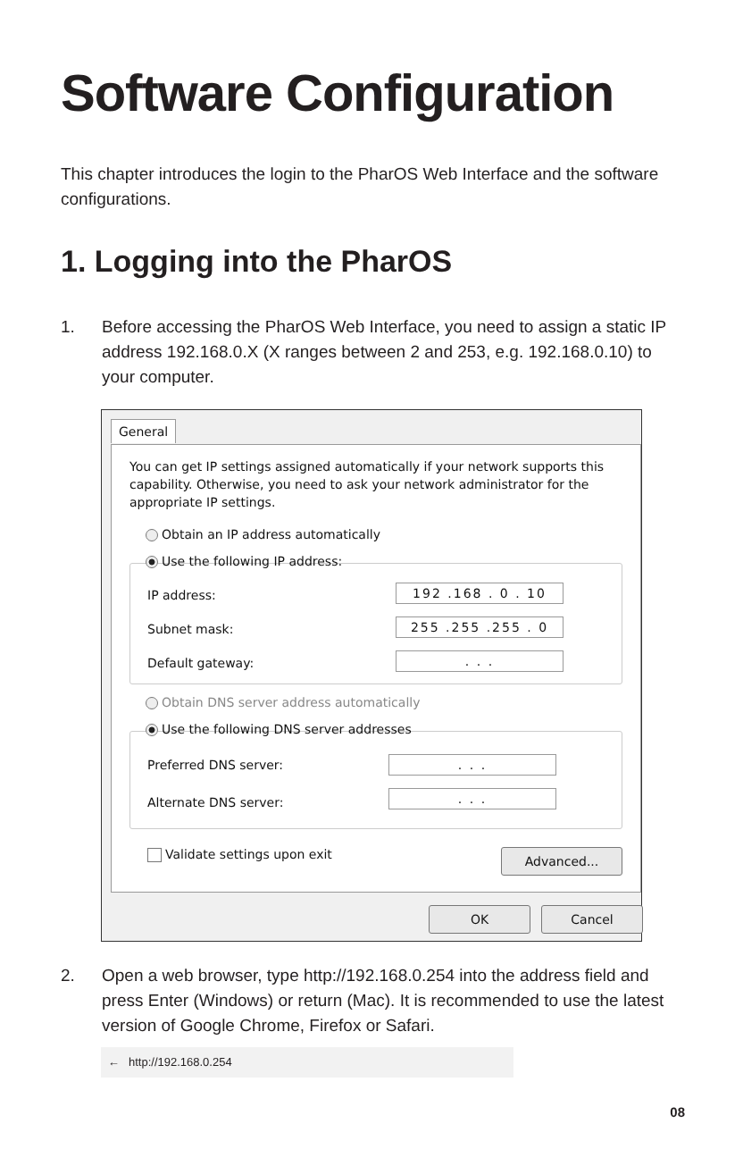Software Configuration
This chapter introduces the login to the PharOS Web Interface and the software configurations.
1. Logging into the PharOS
1. Before accessing the PharOS Web Interface, you need to assign a static IP address 192.168.0.X (X ranges between 2 and 253, e.g. 192.168.0.10) to your computer.
General
You can get IP settings assigned automatically if your network supports this capability. Otherwise, you need to ask your network administrator for the appropriate IP settings.
Obtain an IP address automatically
Use the following IP address:
IP address: 192 .168 . 0 . 10
Subnet mask: 255 .255 .255 . 0
Default gateway: . . .
Obtain DNS server address automatically
Use the following DNS server addresses
Preferred DNS server: . . .
Alternate DNS server: . . .
Validate settings upon exit Advanced...
OK Cancel
2. Open a web browser, type http://192.168.0.254 into the address field and press Enter (Windows) or return (Mac). It is recommended to use the latest version of Google Chrome, Firefox or Safari.
← http://192.168.0.254
08